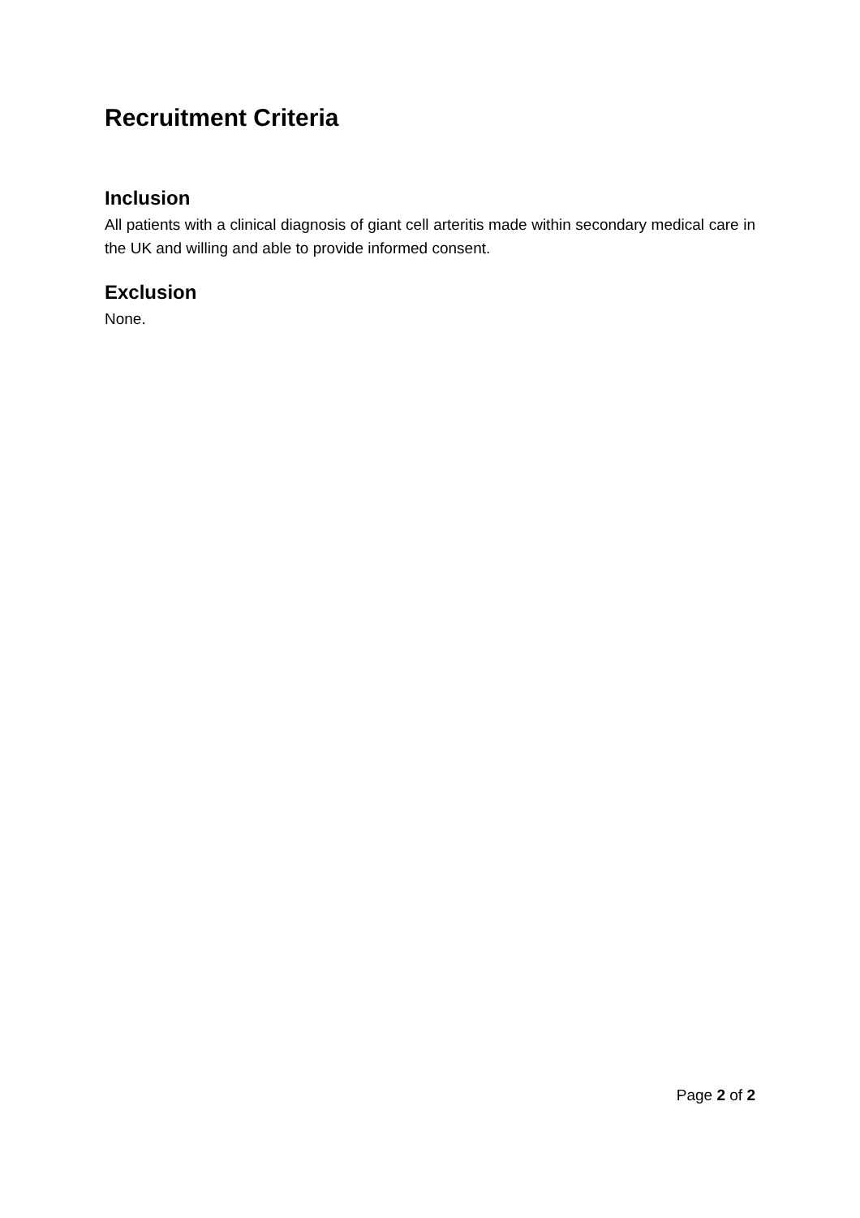Recruitment Criteria
Inclusion
All patients with a clinical diagnosis of giant cell arteritis made within secondary medical care in the UK and willing and able to provide informed consent.
Exclusion
None.
Page 2 of 2